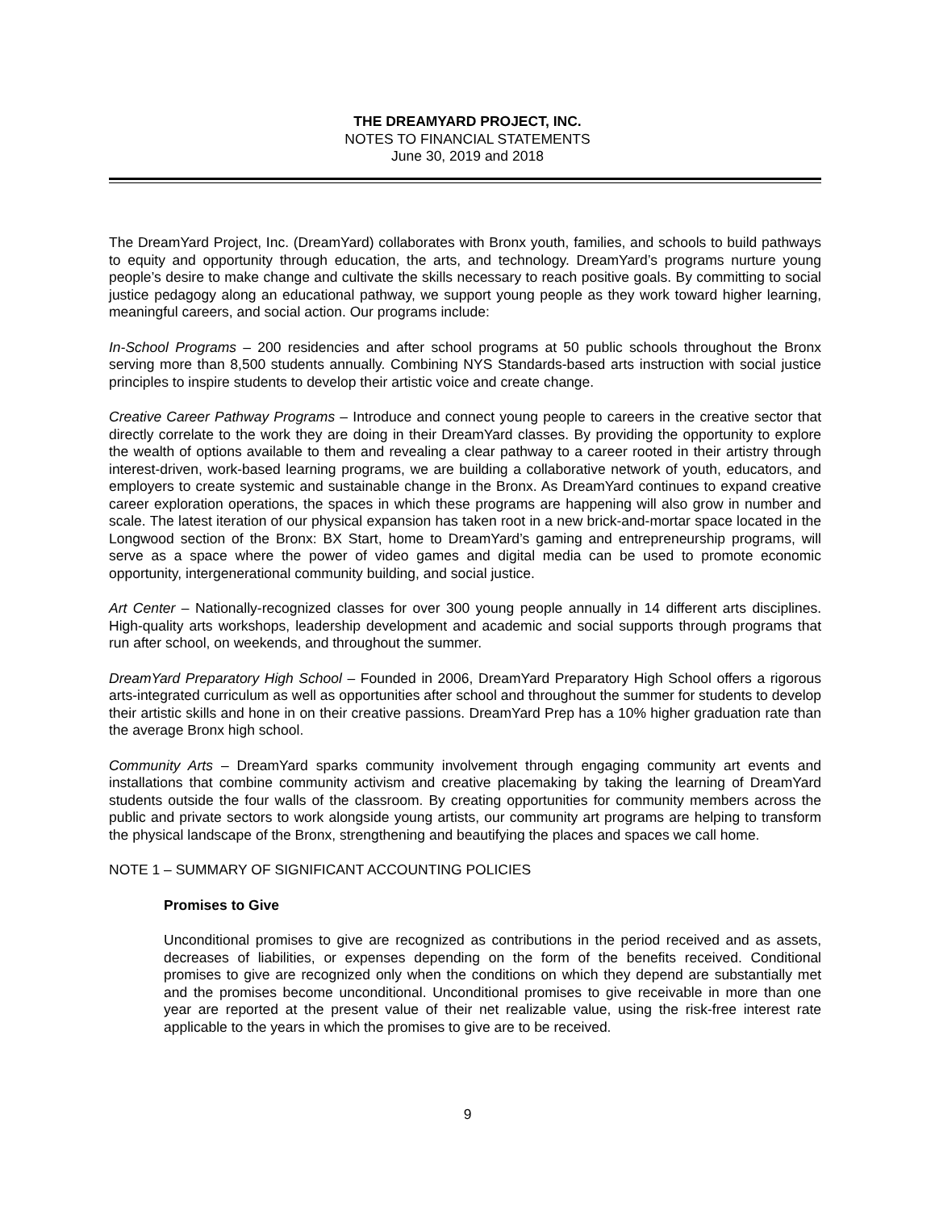THE DREAMYARD PROJECT, INC.
NOTES TO FINANCIAL STATEMENTS
June 30, 2019 and 2018
The DreamYard Project, Inc. (DreamYard) collaborates with Bronx youth, families, and schools to build pathways to equity and opportunity through education, the arts, and technology. DreamYard’s programs nurture young people’s desire to make change and cultivate the skills necessary to reach positive goals. By committing to social justice pedagogy along an educational pathway, we support young people as they work toward higher learning, meaningful careers, and social action. Our programs include:
In-School Programs – 200 residencies and after school programs at 50 public schools throughout the Bronx serving more than 8,500 students annually. Combining NYS Standards-based arts instruction with social justice principles to inspire students to develop their artistic voice and create change.
Creative Career Pathway Programs – Introduce and connect young people to careers in the creative sector that directly correlate to the work they are doing in their DreamYard classes. By providing the opportunity to explore the wealth of options available to them and revealing a clear pathway to a career rooted in their artistry through interest-driven, work-based learning programs, we are building a collaborative network of youth, educators, and employers to create systemic and sustainable change in the Bronx. As DreamYard continues to expand creative career exploration operations, the spaces in which these programs are happening will also grow in number and scale. The latest iteration of our physical expansion has taken root in a new brick-and-mortar space located in the Longwood section of the Bronx: BX Start, home to DreamYard’s gaming and entrepreneurship programs, will serve as a space where the power of video games and digital media can be used to promote economic opportunity, intergenerational community building, and social justice.
Art Center – Nationally-recognized classes for over 300 young people annually in 14 different arts disciplines. High-quality arts workshops, leadership development and academic and social supports through programs that run after school, on weekends, and throughout the summer.
DreamYard Preparatory High School – Founded in 2006, DreamYard Preparatory High School offers a rigorous arts-integrated curriculum as well as opportunities after school and throughout the summer for students to develop their artistic skills and hone in on their creative passions. DreamYard Prep has a 10% higher graduation rate than the average Bronx high school.
Community Arts – DreamYard sparks community involvement through engaging community art events and installations that combine community activism and creative placemaking by taking the learning of DreamYard students outside the four walls of the classroom. By creating opportunities for community members across the public and private sectors to work alongside young artists, our community art programs are helping to transform the physical landscape of the Bronx, strengthening and beautifying the places and spaces we call home.
NOTE 1 – SUMMARY OF SIGNIFICANT ACCOUNTING POLICIES
Promises to Give
Unconditional promises to give are recognized as contributions in the period received and as assets, decreases of liabilities, or expenses depending on the form of the benefits received. Conditional promises to give are recognized only when the conditions on which they depend are substantially met and the promises become unconditional. Unconditional promises to give receivable in more than one year are reported at the present value of their net realizable value, using the risk-free interest rate applicable to the years in which the promises to give are to be received.
9